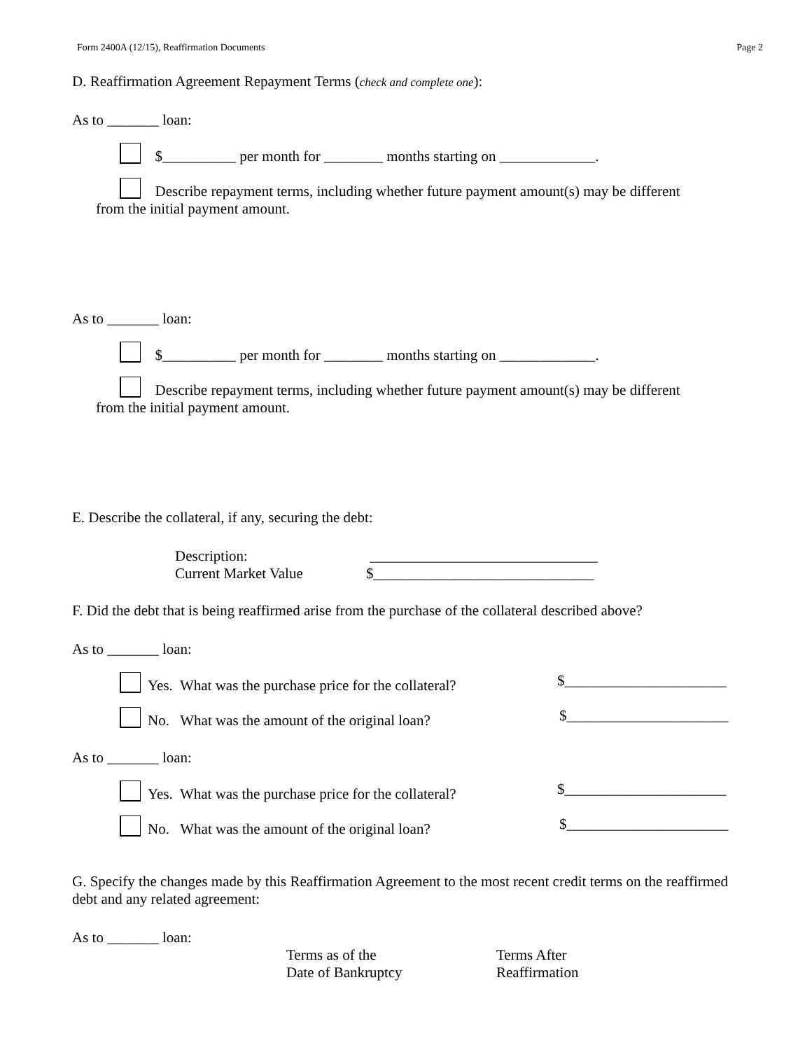Form 2400A (12/15), Reaffirmation Documents Page 2
D. Reaffirmation Agreement Repayment Terms (check and complete one):
As to _______ loan:
$__________ per month for ________ months starting on _____________.
Describe repayment terms, including whether future payment amount(s) may be different
from the initial payment amount.
As to _______ loan:
$__________ per month for ________ months starting on _____________.
Describe repayment terms, including whether future payment amount(s) may be different
from the initial payment amount.
E. Describe the collateral, if any, securing the debt:
Description: _______________________________
Current Market Value $______________________________
F. Did the debt that is being reaffirmed arise from the purchase of the collateral described above?
As to _______ loan:
Yes. What was the purchase price for the collateral? $______________________
No. What was the amount of the original loan? $______________________
As to _______ loan:
Yes. What was the purchase price for the collateral? $______________________
No. What was the amount of the original loan? $______________________
G. Specify the changes made by this Reaffirmation Agreement to the most recent credit terms on the reaffirmed debt and any related agreement:
As to _______ loan:
Terms as of the
Date of Bankruptcy Terms After
Reaffirmation